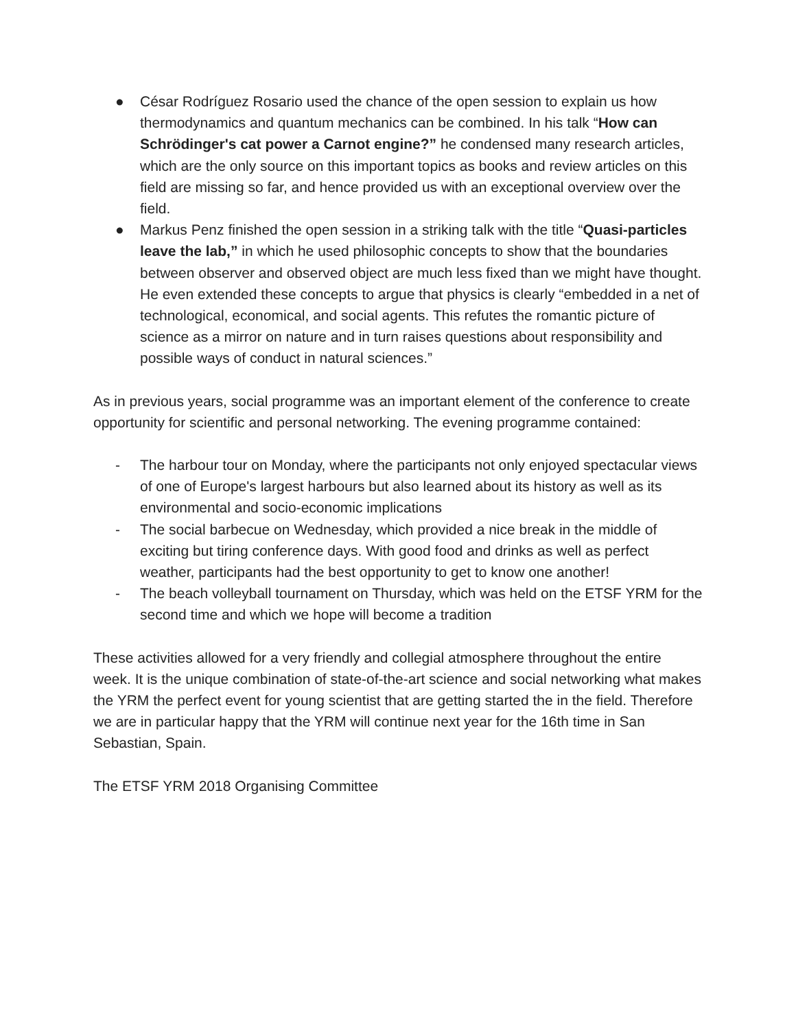● César Rodríguez Rosario used the chance of the open session to explain us how thermodynamics and quantum mechanics can be combined. In his talk “How can Schrödinger's cat power a Carnot engine?” he condensed many research articles, which are the only source on this important topics as books and review articles on this field are missing so far, and hence provided us with an exceptional overview over the field.
● Markus Penz finished the open session in a striking talk with the title “Quasi-particles leave the lab,” in which he used philosophic concepts to show that the boundaries between observer and observed object are much less fixed than we might have thought. He even extended these concepts to argue that physics is clearly “embedded in a net of technological, economical, and social agents. This refutes the romantic picture of science as a mirror on nature and in turn raises questions about responsibility and possible ways of conduct in natural sciences.”
As in previous years, social programme was an important element of the conference to create opportunity for scientific and personal networking. The evening programme contained:
- The harbour tour on Monday, where the participants not only enjoyed spectacular views of one of Europe's largest harbours but also learned about its history as well as its environmental and socio-economic implications
- The social barbecue on Wednesday, which provided a nice break in the middle of exciting but tiring conference days. With good food and drinks as well as perfect weather, participants had the best opportunity to get to know one another!
- The beach volleyball tournament on Thursday, which was held on the ETSF YRM for the second time and which we hope will become a tradition
These activities allowed for a very friendly and collegial atmosphere throughout the entire week. It is the unique combination of state-of-the-art science and social networking what makes the YRM the perfect event for young scientist that are getting started the in the field. Therefore we are in particular happy that the YRM will continue next year for the 16th time in San Sebastian, Spain.
The ETSF YRM 2018 Organising Committee